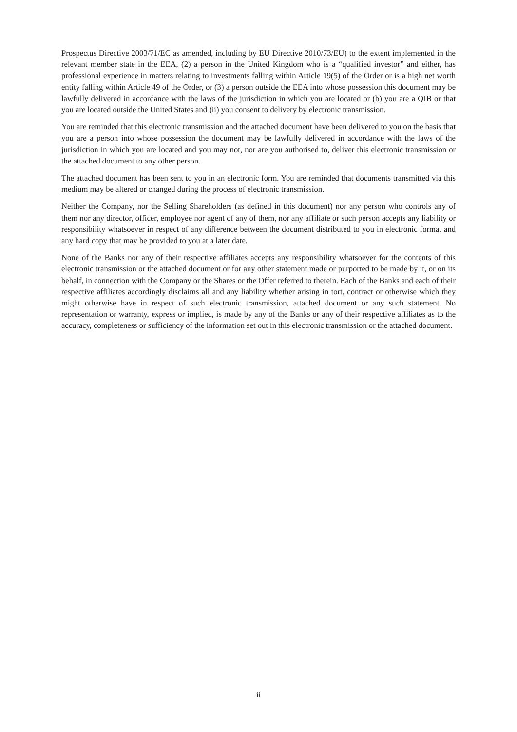Prospectus Directive 2003/71/EC as amended, including by EU Directive 2010/73/EU) to the extent implemented in the relevant member state in the EEA, (2) a person in the United Kingdom who is a “qualified investor” and either, has professional experience in matters relating to investments falling within Article 19(5) of the Order or is a high net worth entity falling within Article 49 of the Order, or (3) a person outside the EEA into whose possession this document may be lawfully delivered in accordance with the laws of the jurisdiction in which you are located or (b) you are a QIB or that you are located outside the United States and (ii) you consent to delivery by electronic transmission.
You are reminded that this electronic transmission and the attached document have been delivered to you on the basis that you are a person into whose possession the document may be lawfully delivered in accordance with the laws of the jurisdiction in which you are located and you may not, nor are you authorised to, deliver this electronic transmission or the attached document to any other person.
The attached document has been sent to you in an electronic form. You are reminded that documents transmitted via this medium may be altered or changed during the process of electronic transmission.
Neither the Company, nor the Selling Shareholders (as defined in this document) nor any person who controls any of them nor any director, officer, employee nor agent of any of them, nor any affiliate or such person accepts any liability or responsibility whatsoever in respect of any difference between the document distributed to you in electronic format and any hard copy that may be provided to you at a later date.
None of the Banks nor any of their respective affiliates accepts any responsibility whatsoever for the contents of this electronic transmission or the attached document or for any other statement made or purported to be made by it, or on its behalf, in connection with the Company or the Shares or the Offer referred to therein. Each of the Banks and each of their respective affiliates accordingly disclaims all and any liability whether arising in tort, contract or otherwise which they might otherwise have in respect of such electronic transmission, attached document or any such statement. No representation or warranty, express or implied, is made by any of the Banks or any of their respective affiliates as to the accuracy, completeness or sufficiency of the information set out in this electronic transmission or the attached document.
ii